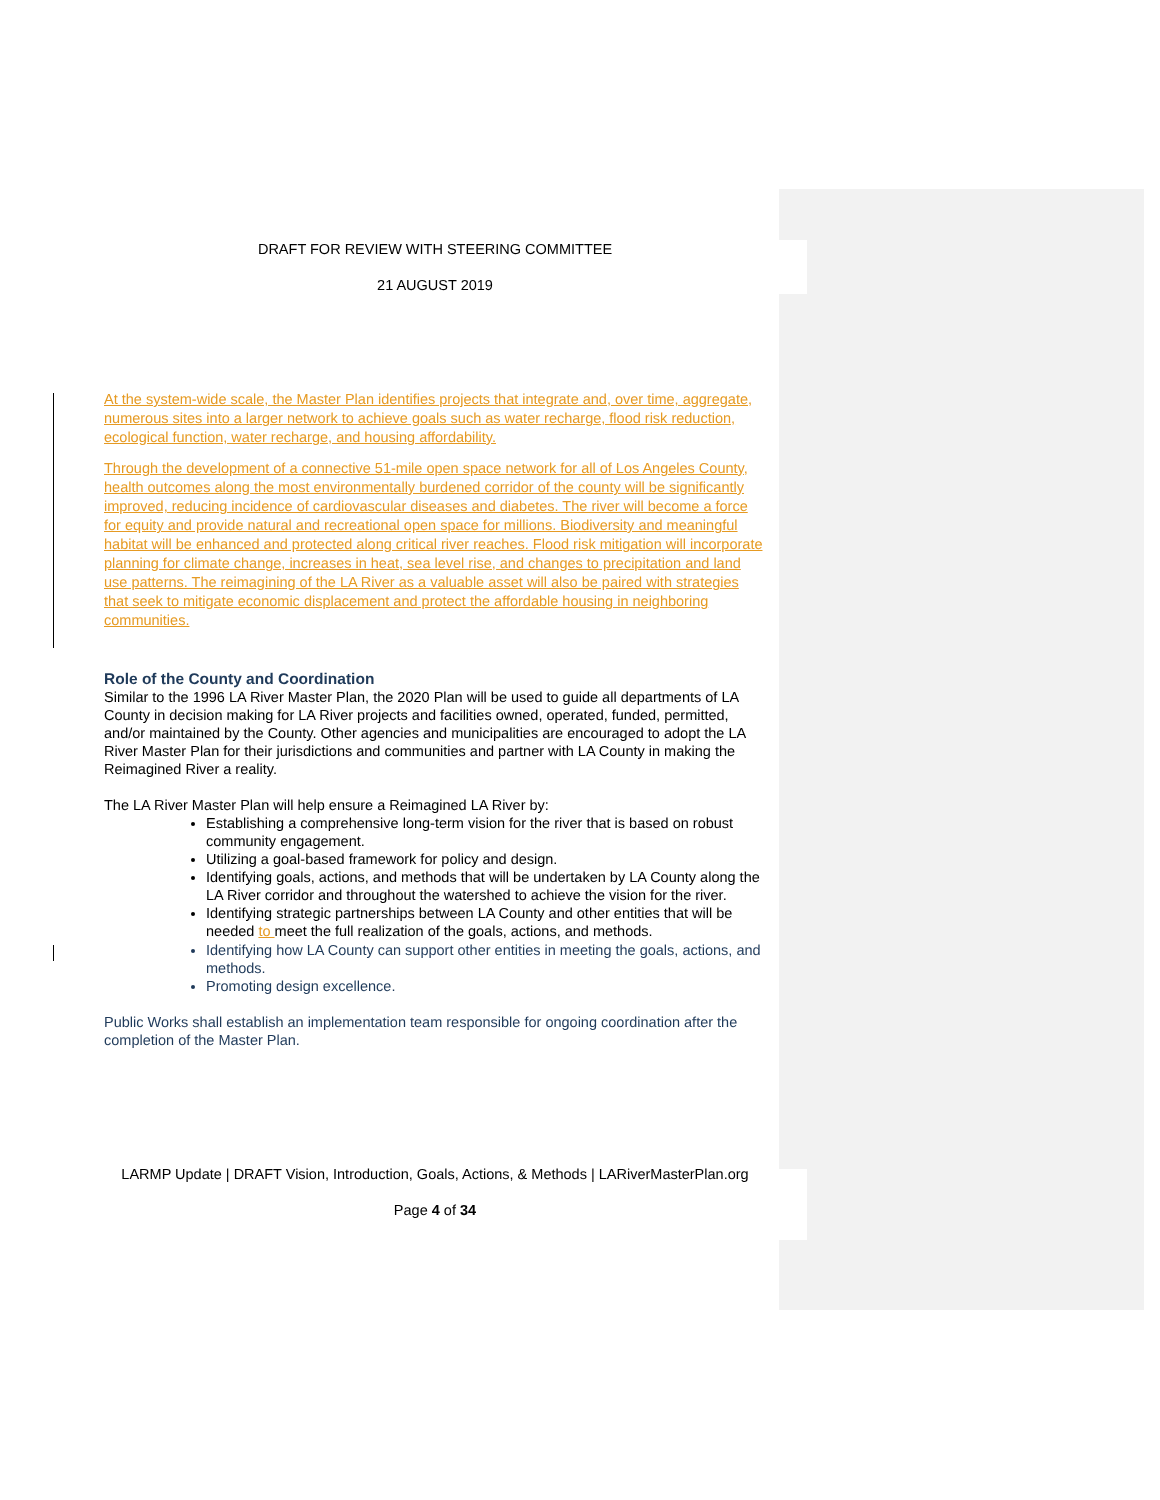DRAFT FOR REVIEW WITH STEERING COMMITTEE
21 AUGUST 2019
At the system-wide scale, the Master Plan identifies projects that integrate and, over time, aggregate, numerous sites into a larger network to achieve goals such as water recharge, flood risk reduction, ecological function, water recharge, and housing affordability.
Through the development of a connective 51-mile open space network for all of Los Angeles County, health outcomes along the most environmentally burdened corridor of the county will be significantly improved, reducing incidence of cardiovascular diseases and diabetes. The river will become a force for equity and provide natural and recreational open space for millions. Biodiversity and meaningful habitat will be enhanced and protected along critical river reaches. Flood risk mitigation will incorporate planning for climate change, increases in heat, sea level rise, and changes to precipitation and land use patterns. The reimagining of the LA River as a valuable asset will also be paired with strategies that seek to mitigate economic displacement and protect the affordable housing in neighboring communities.
Role of the County and Coordination
Similar to the 1996 LA River Master Plan, the 2020 Plan will be used to guide all departments of LA County in decision making for LA River projects and facilities owned, operated, funded, permitted, and/or maintained by the County. Other agencies and municipalities are encouraged to adopt the LA River Master Plan for their jurisdictions and communities and partner with LA County in making the Reimagined River a reality.
The LA River Master Plan will help ensure a Reimagined LA River by:
Establishing a comprehensive long-term vision for the river that is based on robust community engagement.
Utilizing a goal-based framework for policy and design.
Identifying goals, actions, and methods that will be undertaken by LA County along the LA River corridor and throughout the watershed to achieve the vision for the river.
Identifying strategic partnerships between LA County and other entities that will be needed to meet the full realization of the goals, actions, and methods.
Identifying how LA County can support other entities in meeting the goals, actions, and methods.
Promoting design excellence.
Public Works shall establish an implementation team responsible for ongoing coordination after the completion of the Master Plan.
LARMP Update | DRAFT Vision, Introduction, Goals, Actions, & Methods | LARiverMasterPlan.org
Page 4 of 34